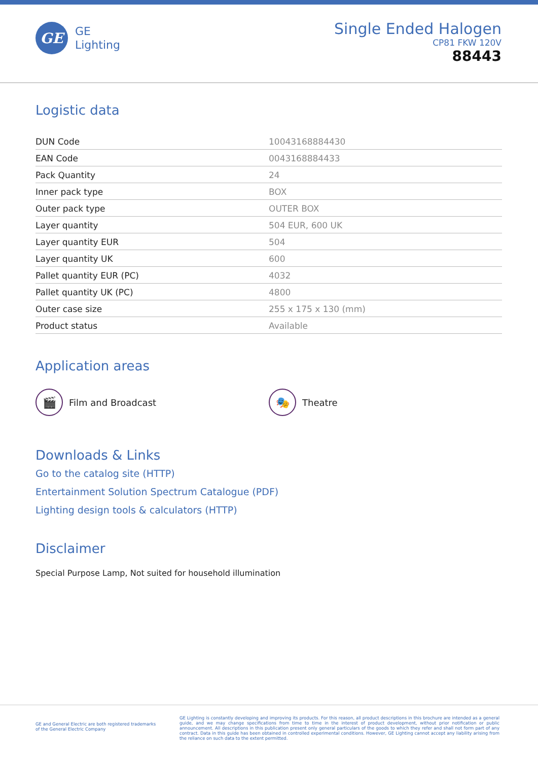GE
GE
Lighting
Single Ended Halogen
CP81 FKW 120V
88443
Logistic data
| DUN Code | 10043168884430 |
| EAN Code | 0043168884433 |
| Pack Quantity | 24 |
| Inner pack type | BOX |
| Outer pack type | OUTER BOX |
| Layer quantity | 504 EUR, 600 UK |
| Layer quantity EUR | 504 |
| Layer quantity UK | 600 |
| Pallet quantity EUR (PC) | 4032 |
| Pallet quantity UK (PC) | 4800 |
| Outer case size | 255 x 175 x 130 (mm) |
| Product status | Available |
Application areas
🎬
Film and Broadcast
🎭
Theatre
Downloads & Links
Go to the catalog site (HTTP)
Entertainment Solution Spectrum Catalogue (PDF)
Lighting design tools & calculators (HTTP)
Disclaimer
Special Purpose Lamp, Not suited for household illumination
GE and General Electric are both registered trademarks
of the General Electric Company
GE Lighting is constantly developing and improving its products. For this reason, all product descriptions in this brochure are intended as a general guide, and we may change specifications from time to time in the interest of product development, without prior notification or public announcement. All descriptions in this publication present only general particulars of the goods to which they refer and shall not form part of any contract. Data in this guide has been obtained in controlled experimental conditions. However, GE Lighting cannot accept any liability arising from the reliance on such data to the extent permitted.